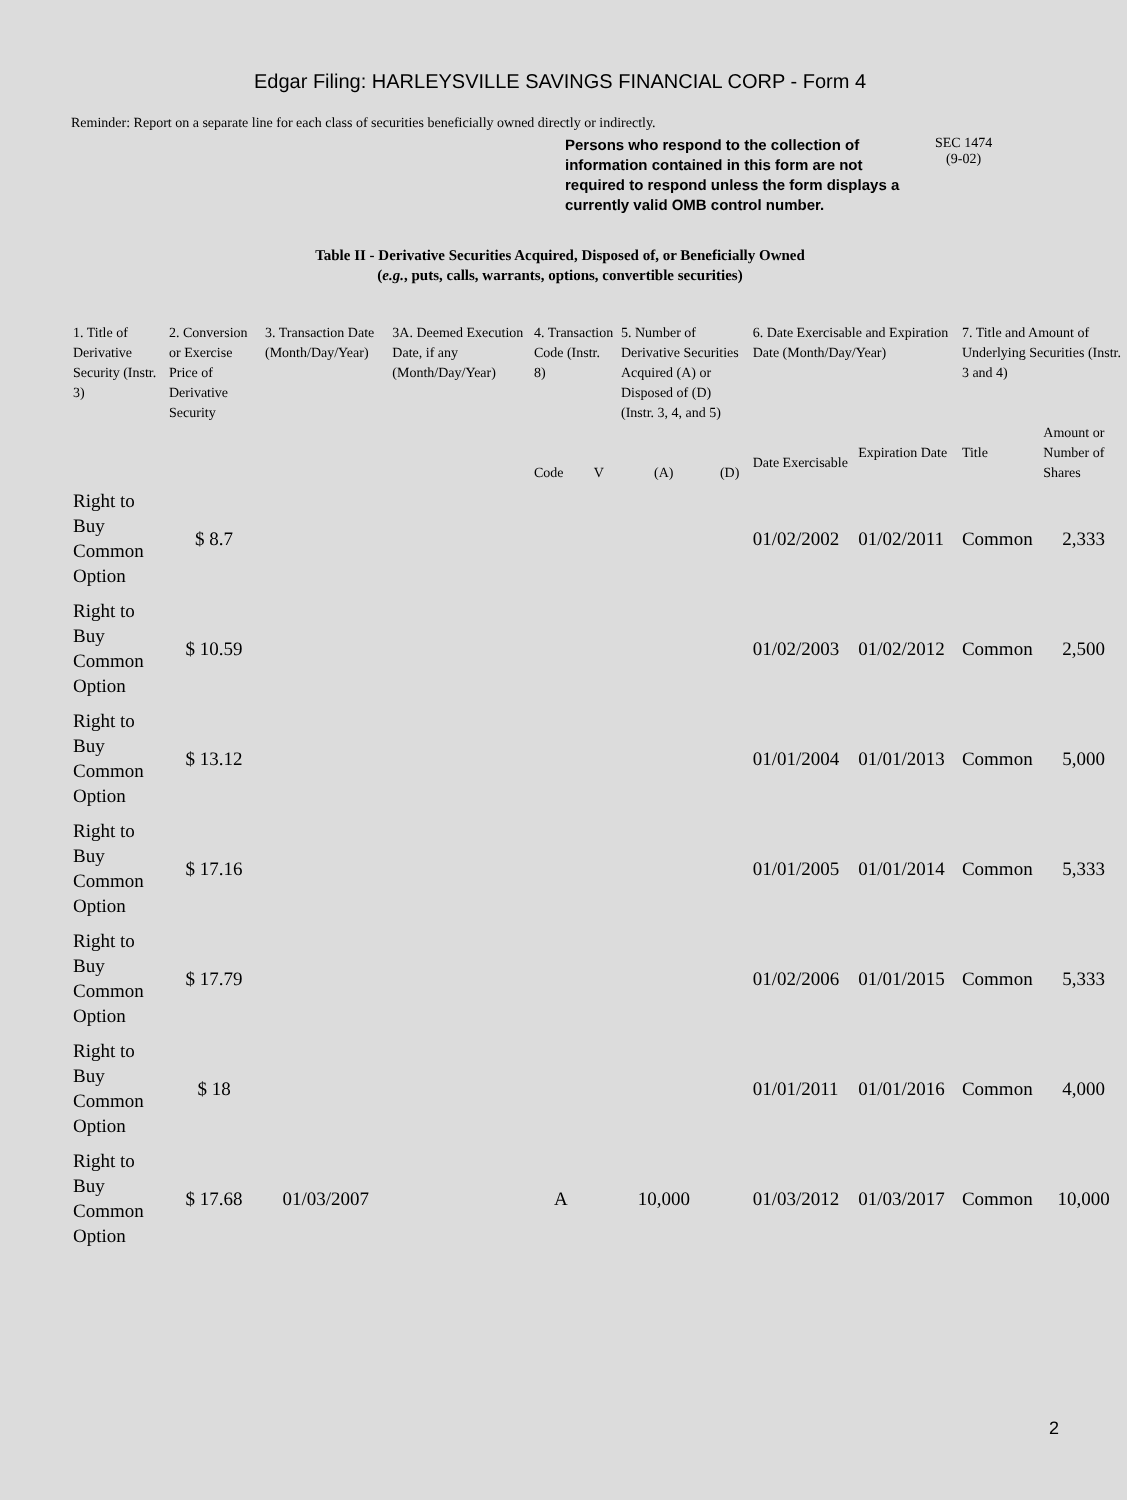Edgar Filing: HARLEYSVILLE SAVINGS FINANCIAL CORP - Form 4
Reminder: Report on a separate line for each class of securities beneficially owned directly or indirectly.
Persons who respond to the collection of information contained in this form are not required to respond unless the form displays a currently valid OMB control number.
SEC 1474
(9-02)
Table II - Derivative Securities Acquired, Disposed of, or Beneficially Owned
(e.g., puts, calls, warrants, options, convertible securities)
| 1. Title of Derivative Security (Instr. 3) | 2. Conversion or Exercise Price of Derivative Security | 3. Transaction Date (Month/Day/Year) | 3A. Deemed Execution Date, if any (Month/Day/Year) | 4. Transaction Code (Instr. 8) | | 5. Number of Derivative Securities Acquired (A) or Disposed of (D) (Instr. 3, 4, and 5) | | 6. Date Exercisable and Expiration Date (Month/Day/Year) | | 7. Title and Amount of Underlying Securities (Instr. 3 and 4) | |
| --- | --- | --- | --- | --- | --- | --- | --- | --- | --- | --- | --- |
| | | | | Code | V | (A) | (D) | Date Exercisable | Expiration Date | Title | Amount or Number of Shares |
| Right to Buy Common Option | $ 8.7 | | | | | | | 01/02/2002 | 01/02/2011 | Common | 2,333 |
| Right to Buy Common Option | $ 10.59 | | | | | | | 01/02/2003 | 01/02/2012 | Common | 2,500 |
| Right to Buy Common Option | $ 13.12 | | | | | | | 01/01/2004 | 01/01/2013 | Common | 5,000 |
| Right to Buy Common Option | $ 17.16 | | | | | | | 01/01/2005 | 01/01/2014 | Common | 5,333 |
| Right to Buy Common Option | $ 17.79 | | | | | | | 01/02/2006 | 01/01/2015 | Common | 5,333 |
| Right to Buy Common Option | $ 18 | | | | | | | 01/01/2011 | 01/01/2016 | Common | 4,000 |
| Right to Buy Common Option | $ 17.68 | 01/03/2007 | | A | | 10,000 | | 01/03/2012 | 01/03/2017 | Common | 10,000 |
2